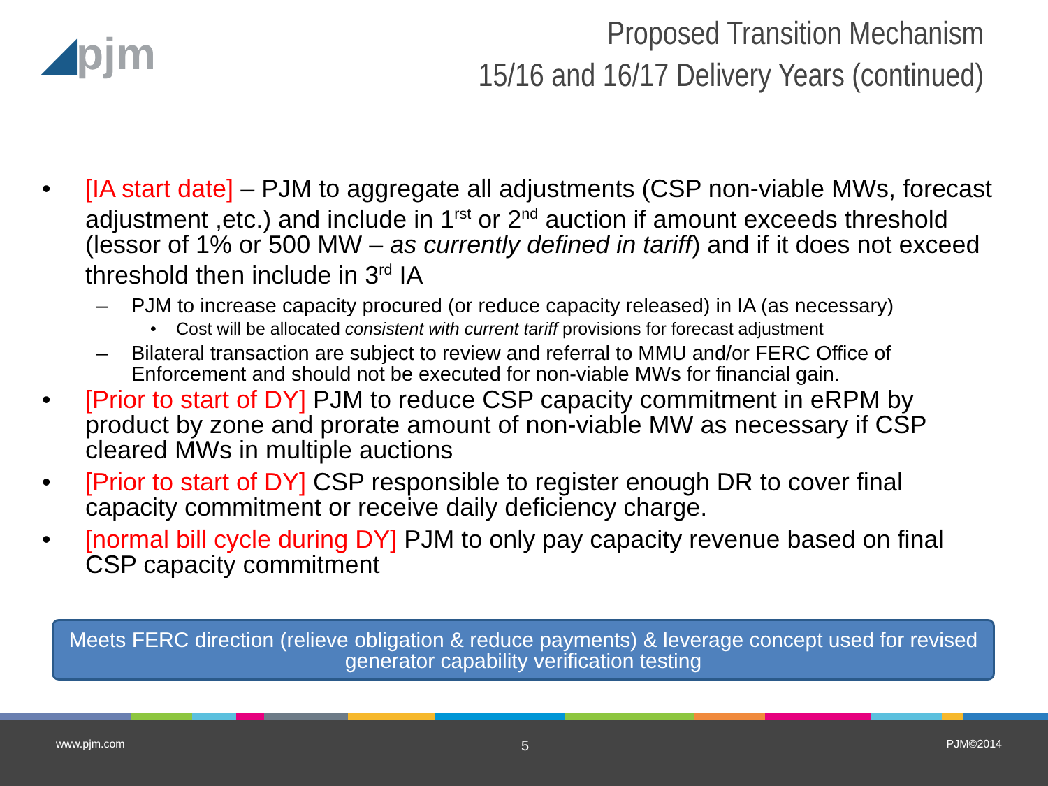◢pjm
Proposed Transition Mechanism
15/16 and 16/17 Delivery Years (continued)
• [IA start date] – PJM to aggregate all adjustments (CSP non-viable MWs, forecast adjustment ,etc.) and include in 1<sup>rst</sup> or 2<sup>nd</sup> auction if amount exceeds threshold (lessor of 1% or 500 MW – as currently defined in tariff) and if it does not exceed threshold then include in 3<sup>rd</sup> IA
– PJM to increase capacity procured (or reduce capacity released) in IA (as necessary)
• Cost will be allocated consistent with current tariff provisions for forecast adjustment
– Bilateral transaction are subject to review and referral to MMU and/or FERC Office of Enforcement and should not be executed for non-viable MWs for financial gain.
• [Prior to start of DY] PJM to reduce CSP capacity commitment in eRPM by product by zone and prorate amount of non-viable MW as necessary if CSP cleared MWs in multiple auctions
• [Prior to start of DY] CSP responsible to register enough DR to cover final capacity commitment or receive daily deficiency charge.
• [normal bill cycle during DY] PJM to only pay capacity revenue based on final CSP capacity commitment
Meets FERC direction (relieve obligation & reduce payments) & leverage concept used for revised generator capability verification testing
www.pjm.com 5 PJM©2014